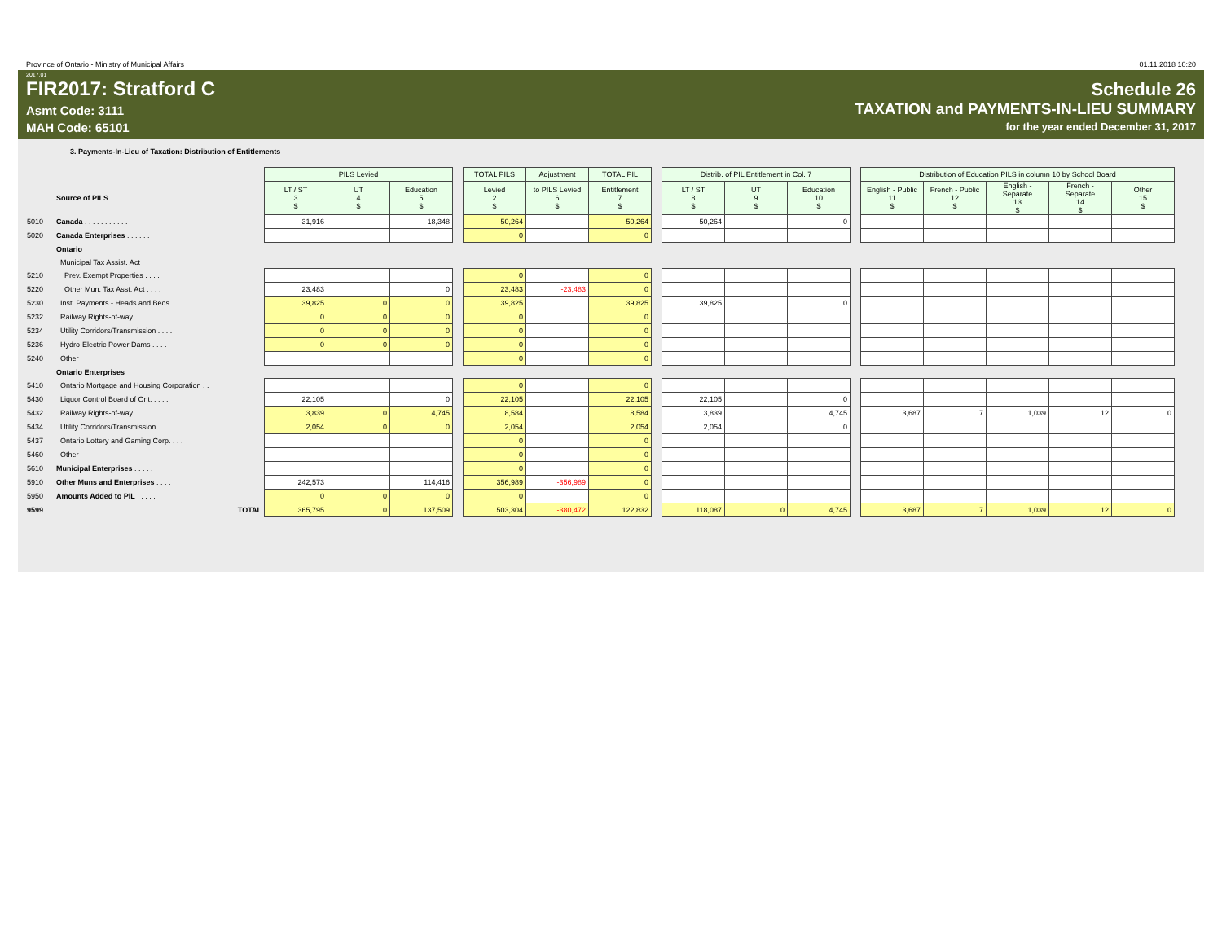Province of Ontario - Ministry of Municipal Affairs 01.11.2018 10:20
2017.01
FIR2017: Stratford C
Asmt Code: 3111
MAH Code: 65101
Schedule 26
TAXATION and PAYMENTS-IN-LIEU SUMMARY
for the year ended December 31, 2017
3. Payments-In-Lieu of Taxation: Distribution of Entitlements
| | | PILS Levied | | | | TOTAL PILS | Adjustment | TOTAL PIL | | Distrib. of PIL Entitlement in Col. 7 | | | | Distribution of Education PILS in column 10 by School Board | | | | |
| | Source of PILS | LT / ST 3 $ | UT 4 $ | Education 5 $ | | Levied 2 $ | to PILS Levied 6 $ | Entitlement 7 $ | | LT / ST 8 $ | UT 9 $ | Education 10 $ | | English - Public 11 $ | French - Public 12 $ | English - Separate 13 $ | French - Separate 14 $ | Other 15 $ |
| 5010 | Canada . . . . . . . . . . . | 31,916 | | 18,348 | | 50,264 | | 50,264 | | 50,264 | | 0 | | | | | | |
| 5020 | Canada Enterprises . . . . . . | | | | | 0 | | 0 | | | | | | | | | | |
| | Ontario | | | | | | | | | | | | | | | | | |
| | Municipal Tax Assist. Act | | | | | | | | | | | | | | | | | |
| 5210 | Prev. Exempt Properties . . . . | | | | | 0 | | 0 | | | | | | | | | | |
| 5220 | Other Mun. Tax Asst. Act . . . . | 23,483 | | 0 | | 23,483 | -23,483 | 0 | | | | | | | | | | |
| 5230 | Inst. Payments - Heads and Beds . . . | 39,825 | 0 | 0 | | 39,825 | | 39,825 | | 39,825 | | 0 | | | | | | |
| 5232 | Railway Rights-of-way . . . . . | 0 | 0 | 0 | | 0 | | 0 | | | | | | | | | | |
| 5234 | Utility Corridors/Transmission . . . . | 0 | 0 | 0 | | 0 | | 0 | | | | | | | | | | |
| 5236 | Hydro-Electric Power Dams . . . . | 0 | 0 | 0 | | 0 | | 0 | | | | | | | | | | |
| 5240 | Other | | | | | 0 | | 0 | | | | | | | | | | |
| | Ontario Enterprises | | | | | | | | | | | | | | | | | |
| 5410 | Ontario Mortgage and Housing Corporation . . | | | | | 0 | | 0 | | | | | | | | | | |
| 5430 | Liquor Control Board of Ont. . . . . | 22,105 | | 0 | | 22,105 | | 22,105 | | 22,105 | | 0 | | | | | | |
| 5432 | Railway Rights-of-way . . . . . | 3,839 | 0 | 4,745 | | 8,584 | | 8,584 | | 3,839 | | 4,745 | | 3,687 | 7 | 1,039 | 12 | 0 |
| 5434 | Utility Corridors/Transmission . . . . | 2,054 | 0 | 0 | | 2,054 | | 2,054 | | 2,054 | | 0 | | | | | | |
| 5437 | Ontario Lottery and Gaming Corp. . . . | | | | | 0 | | 0 | | | | | | | | | | |
| 5460 | Other | | | | | 0 | | 0 | | | | | | | | | | |
| 5610 | Municipal Enterprises . . . . . | | | | | 0 | | 0 | | | | | | | | | | |
| 5910 | Other Muns and Enterprises . . . . | 242,573 | | 114,416 | | 356,989 | -356,989 | 0 | | | | | | | | | | |
| 5950 | Amounts Added to PIL . . . . . | 0 | 0 | 0 | | 0 | | 0 | | | | | | | | | | |
| 9599 | TOTAL | 365,795 | 0 | 137,509 | | 503,304 | -380,472 | 122,832 | | 118,087 | 0 | 4,745 | | 3,687 | 7 | 1,039 | 12 | 0 |